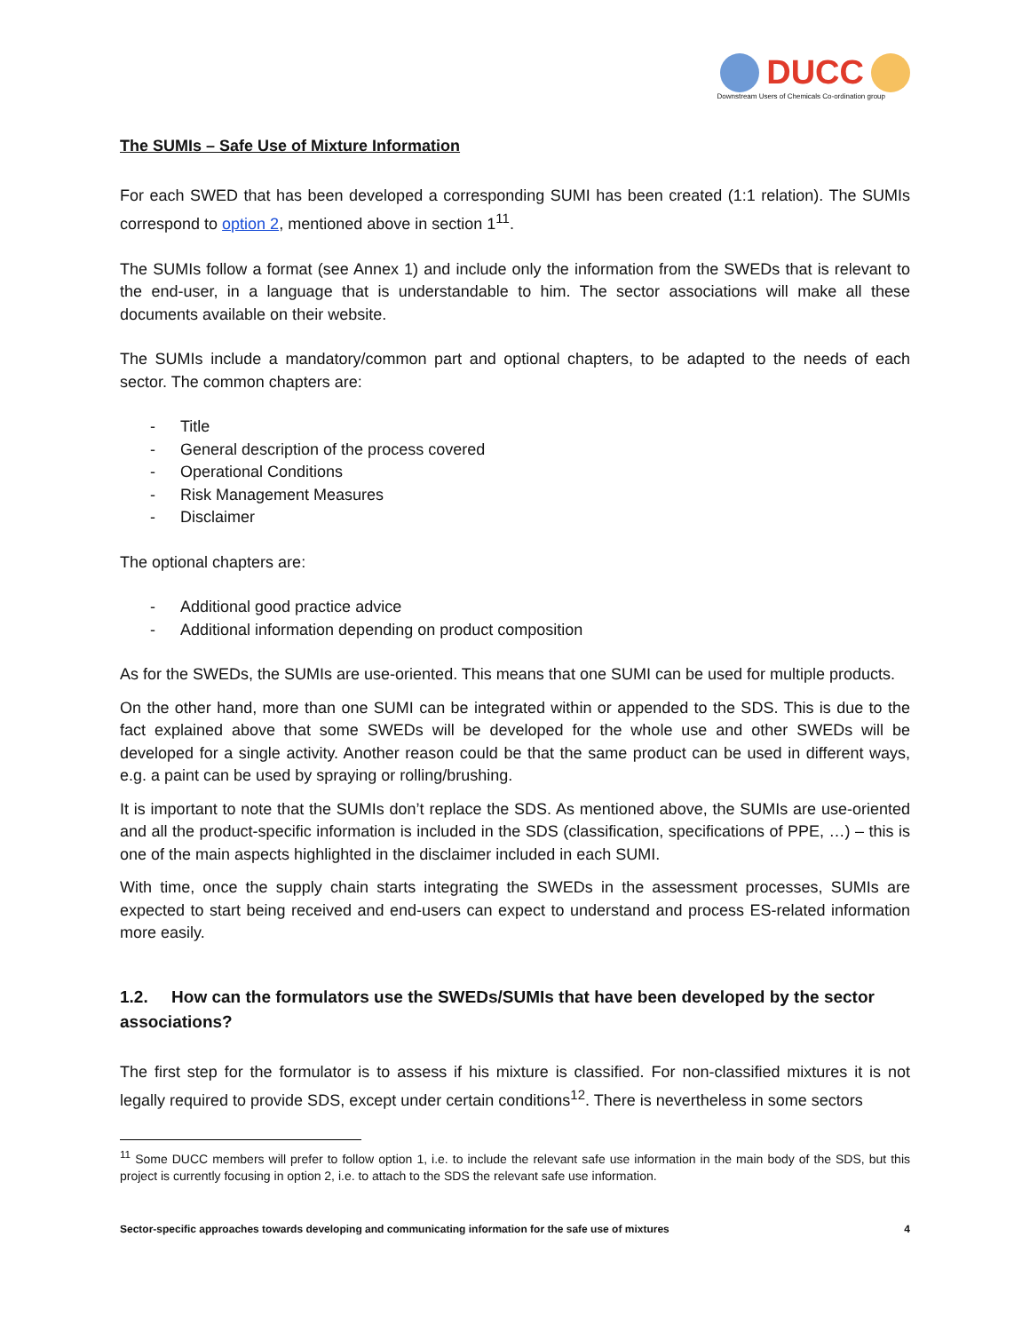DUCC
Downstream Users of Chemicals Co-ordination group
The SUMIs – Safe Use of Mixture Information
For each SWED that has been developed a corresponding SUMI has been created (1:1 relation). The SUMIs correspond to option 2, mentioned above in section 1<sup>11</sup>.
The SUMIs follow a format (see Annex 1) and include only the information from the SWEDs that is relevant to the end-user, in a language that is understandable to him. The sector associations will make all these documents available on their website.
The SUMIs include a mandatory/common part and optional chapters, to be adapted to the needs of each sector. The common chapters are:
- Title
- General description of the process covered
- Operational Conditions
- Risk Management Measures
- Disclaimer
The optional chapters are:
- Additional good practice advice
- Additional information depending on product composition
As for the SWEDs, the SUMIs are use-oriented. This means that one SUMI can be used for multiple products.
On the other hand, more than one SUMI can be integrated within or appended to the SDS. This is due to the fact explained above that some SWEDs will be developed for the whole use and other SWEDs will be developed for a single activity. Another reason could be that the same product can be used in different ways, e.g. a paint can be used by spraying or rolling/brushing.
It is important to note that the SUMIs don’t replace the SDS. As mentioned above, the SUMIs are use-oriented and all the product-specific information is included in the SDS (classification, specifications of PPE, …) – this is one of the main aspects highlighted in the disclaimer included in each SUMI.
With time, once the supply chain starts integrating the SWEDs in the assessment processes, SUMIs are expected to start being received and end-users can expect to understand and process ES-related information more easily.
1.2. How can the formulators use the SWEDs/SUMIs that have been developed by the sector associations?
The first step for the formulator is to assess if his mixture is classified. For non-classified mixtures it is not legally required to provide SDS, except under certain conditions<sup>12</sup>. There is nevertheless in some sectors
<sup>11</sup> Some DUCC members will prefer to follow option 1, i.e. to include the relevant safe use information in the main body of the SDS, but this project is currently focusing in option 2, i.e. to attach to the SDS the relevant safe use information.
Sector-specific approaches towards developing and communicating information for the safe use of mixtures 4